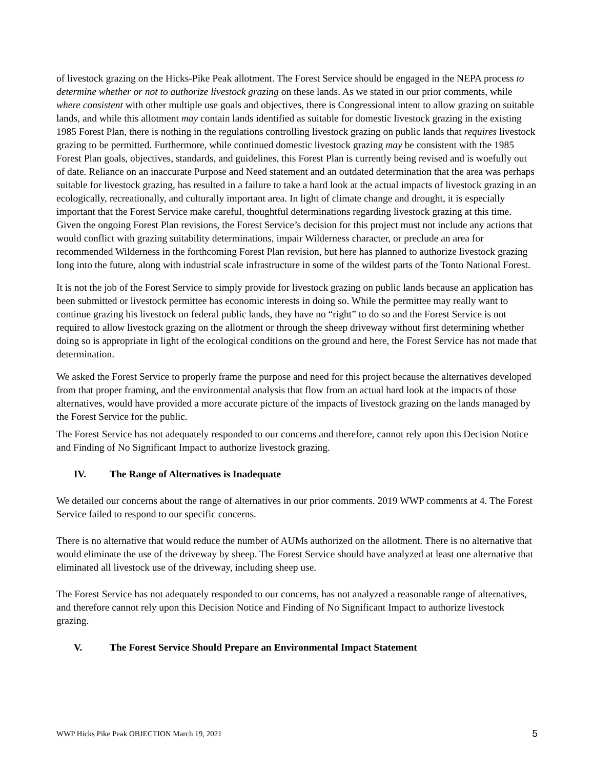of livestock grazing on the Hicks-Pike Peak allotment. The Forest Service should be engaged in the NEPA process to determine whether or not to authorize livestock grazing on these lands. As we stated in our prior comments, while where consistent with other multiple use goals and objectives, there is Congressional intent to allow grazing on suitable lands, and while this allotment may contain lands identified as suitable for domestic livestock grazing in the existing 1985 Forest Plan, there is nothing in the regulations controlling livestock grazing on public lands that requires livestock grazing to be permitted. Furthermore, while continued domestic livestock grazing may be consistent with the 1985 Forest Plan goals, objectives, standards, and guidelines, this Forest Plan is currently being revised and is woefully out of date. Reliance on an inaccurate Purpose and Need statement and an outdated determination that the area was perhaps suitable for livestock grazing, has resulted in a failure to take a hard look at the actual impacts of livestock grazing in an ecologically, recreationally, and culturally important area. In light of climate change and drought, it is especially important that the Forest Service make careful, thoughtful determinations regarding livestock grazing at this time. Given the ongoing Forest Plan revisions, the Forest Service’s decision for this project must not include any actions that would conflict with grazing suitability determinations, impair Wilderness character, or preclude an area for recommended Wilderness in the forthcoming Forest Plan revision, but here has planned to authorize livestock grazing long into the future, along with industrial scale infrastructure in some of the wildest parts of the Tonto National Forest.
It is not the job of the Forest Service to simply provide for livestock grazing on public lands because an application has been submitted or livestock permittee has economic interests in doing so. While the permittee may really want to continue grazing his livestock on federal public lands, they have no “right” to do so and the Forest Service is not required to allow livestock grazing on the allotment or through the sheep driveway without first determining whether doing so is appropriate in light of the ecological conditions on the ground and here, the Forest Service has not made that determination.
We asked the Forest Service to properly frame the purpose and need for this project because the alternatives developed from that proper framing, and the environmental analysis that flow from an actual hard look at the impacts of those alternatives, would have provided a more accurate picture of the impacts of livestock grazing on the lands managed by the Forest Service for the public.
The Forest Service has not adequately responded to our concerns and therefore, cannot rely upon this Decision Notice and Finding of No Significant Impact to authorize livestock grazing.
IV. The Range of Alternatives is Inadequate
We detailed our concerns about the range of alternatives in our prior comments. 2019 WWP comments at 4. The Forest Service failed to respond to our specific concerns.
There is no alternative that would reduce the number of AUMs authorized on the allotment. There is no alternative that would eliminate the use of the driveway by sheep. The Forest Service should have analyzed at least one alternative that eliminated all livestock use of the driveway, including sheep use.
The Forest Service has not adequately responded to our concerns, has not analyzed a reasonable range of alternatives, and therefore cannot rely upon this Decision Notice and Finding of No Significant Impact to authorize livestock grazing.
V. The Forest Service Should Prepare an Environmental Impact Statement
WWP Hicks Pike Peak OBJECTION March 19, 2021 5